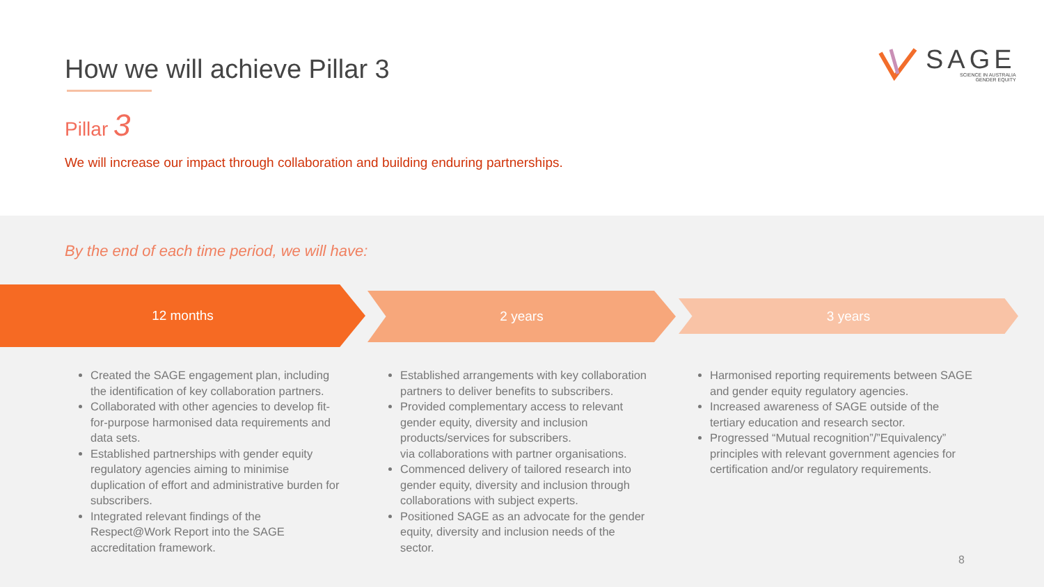How we will achieve Pillar 3
Pillar 3
We will increase our impact through collaboration and building enduring partnerships.
SAGE
SCIENCE IN AUSTRALIA
GENDER EQUITY
By the end of each time period, we will have:
12 months 2 years 3 years
Created the SAGE engagement plan, including the identification of key collaboration partners.
Collaborated with other agencies to develop fit-for-purpose harmonised data requirements and data sets.
Established partnerships with gender equity regulatory agencies aiming to minimise duplication of effort and administrative burden for subscribers.
Integrated relevant findings of the Respect@Work Report into the SAGE accreditation framework.
Established arrangements with key collaboration partners to deliver benefits to subscribers.
Provided complementary access to relevant gender equity, diversity and inclusion products/services for subscribers.
via collaborations with partner organisations.
Commenced delivery of tailored research into gender equity, diversity and inclusion through collaborations with subject experts.
Positioned SAGE as an advocate for the gender equity, diversity and inclusion needs of the sector.
Harmonised reporting requirements between SAGE and gender equity regulatory agencies.
Increased awareness of SAGE outside of the tertiary education and research sector.
Progressed “Mutual recognition”/”Equivalency” principles with relevant government agencies for certification and/or regulatory requirements.
8